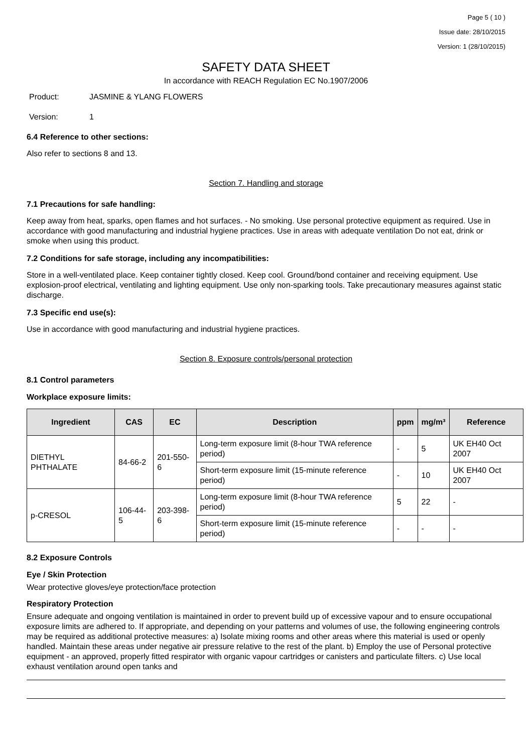Page 5 ( 10 )
Issue date: 28/10/2015
Version: 1 (28/10/2015)
SAFETY DATA SHEET
In accordance with REACH Regulation EC No.1907/2006
Product: JASMINE & YLANG FLOWERS
Version: 1
6.4 Reference to other sections:
Also refer to sections 8 and 13.
Section 7. Handling and storage
7.1 Precautions for safe handling:
Keep away from heat, sparks, open flames and hot surfaces. - No smoking. Use personal protective equipment as required. Use in accordance with good manufacturing and industrial hygiene practices. Use in areas with adequate ventilation Do not eat, drink or smoke when using this product.
7.2 Conditions for safe storage, including any incompatibilities:
Store in a well-ventilated place. Keep container tightly closed. Keep cool. Ground/bond container and receiving equipment. Use explosion-proof electrical, ventilating and lighting equipment. Use only non-sparking tools. Take precautionary measures against static discharge.
7.3 Specific end use(s):
Use in accordance with good manufacturing and industrial hygiene practices.
Section 8. Exposure controls/personal protection
8.1 Control parameters
Workplace exposure limits:
| Ingredient | CAS | EC | Description | ppm | mg/m³ | Reference |
| --- | --- | --- | --- | --- | --- | --- |
| DIETHYL PHTHALATE | 84-66-2 | 201-550-6 | Long-term exposure limit (8-hour TWA reference period) | - | 5 | UK EH40 Oct 2007 |
| | | | Short-term exposure limit (15-minute reference period) | - | 10 | UK EH40 Oct 2007 |
| p-CRESOL | 106-44-5 | 203-398-6 | Long-term exposure limit (8-hour TWA reference period) | 5 | 22 | - |
| | | | Short-term exposure limit (15-minute reference period) | - | - | - |
8.2 Exposure Controls
Eye / Skin Protection
Wear protective gloves/eye protection/face protection
Respiratory Protection
Ensure adequate and ongoing ventilation is maintained in order to prevent build up of excessive vapour and to ensure occupational exposure limits are adhered to. If appropriate, and depending on your patterns and volumes of use, the following engineering controls may be required as additional protective measures: a) Isolate mixing rooms and other areas where this material is used or openly handled. Maintain these areas under negative air pressure relative to the rest of the plant. b) Employ the use of Personal protective equipment - an approved, properly fitted respirator with organic vapour cartridges or canisters and particulate filters. c) Use local exhaust ventilation around open tanks and